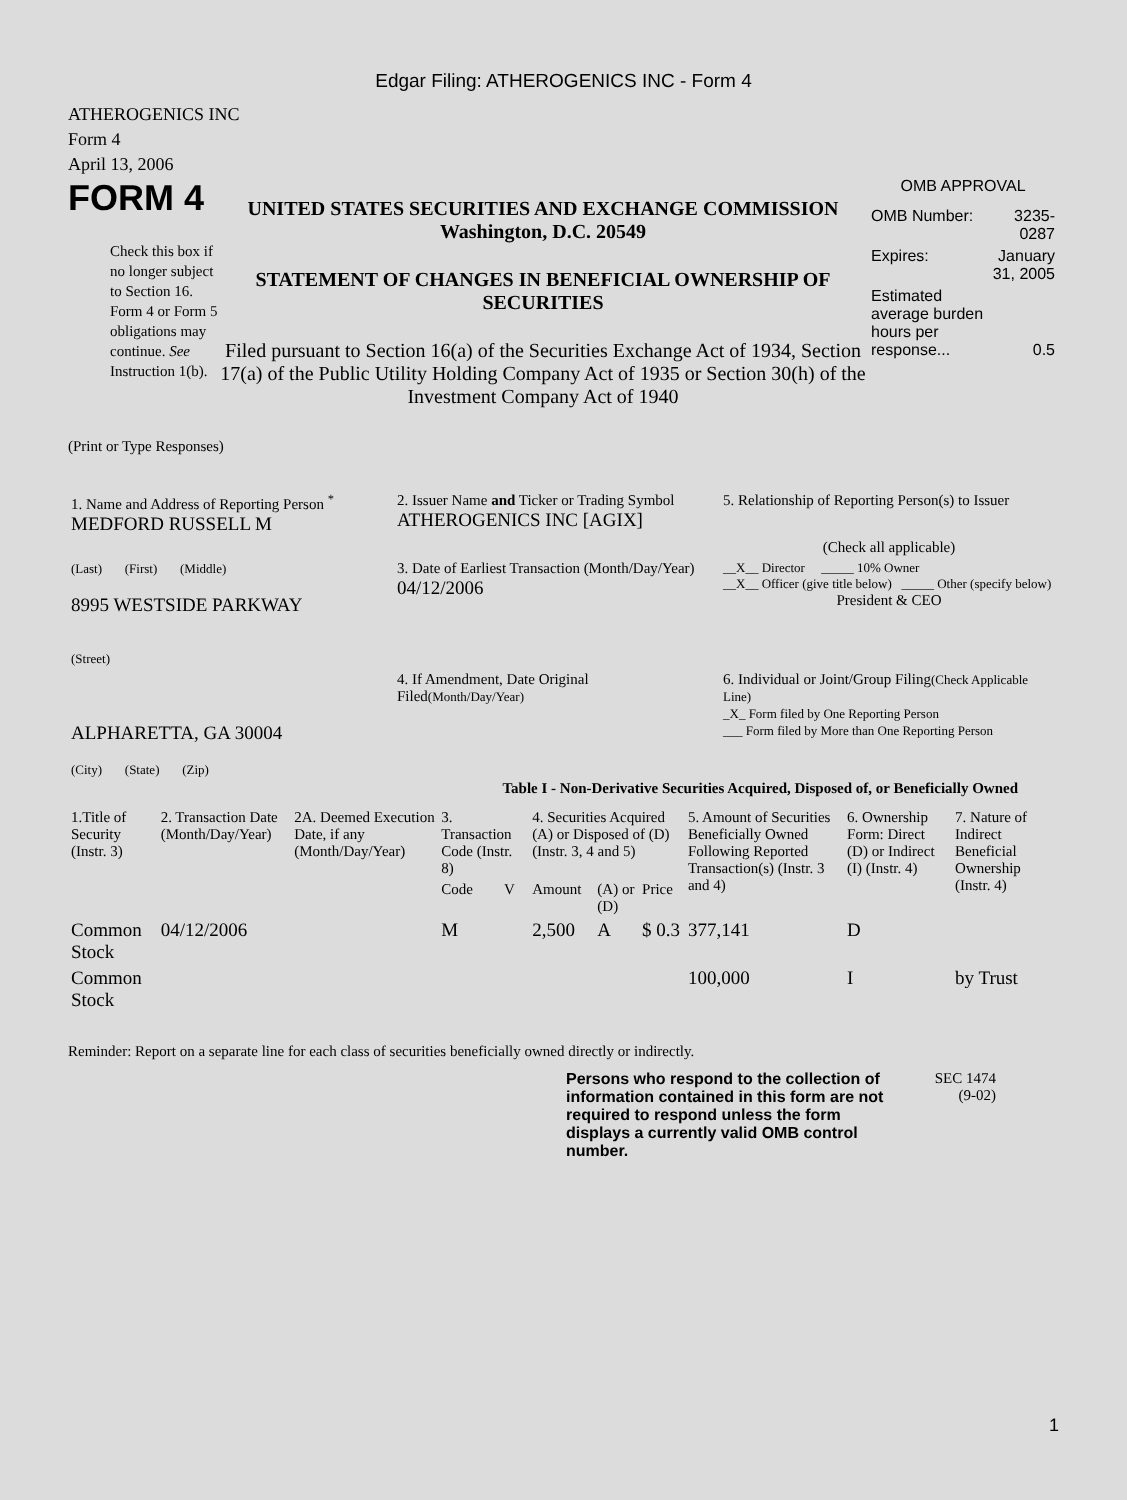Edgar Filing: ATHEROGENICS INC - Form 4
ATHEROGENICS INC
Form 4
April 13, 2006
FORM 4
Check this box if no longer subject to Section 16. Form 4 or Form 5 obligations may continue. See Instruction 1(b).
UNITED STATES SECURITIES AND EXCHANGE COMMISSION
Washington, D.C. 20549
STATEMENT OF CHANGES IN BENEFICIAL OWNERSHIP OF SECURITIES
Filed pursuant to Section 16(a) of the Securities Exchange Act of 1934, Section 17(a) of the Public Utility Holding Company Act of 1935 or Section 30(h) of the Investment Company Act of 1940
OMB APPROVAL
| OMB Number: | 3235-0287 |
| Expires: | January 31, 2005 |
| Estimated average burden hours per response... | 0.5 |
(Print or Type Responses)
| 1. Name and Address of Reporting Person <sup>*</sup> MEDFORD RUSSELL M | 2. Issuer Name and Ticker or Trading Symbol ATHEROGENICS INC [AGIX] | 5. Relationship of Reporting Person(s) to Issuer (Check all applicable) |
| (Last) (First) (Middle) 8995 WESTSIDE PARKWAY (Street) | 3. Date of Earliest Transaction (Month/Day/Year) 04/12/2006 | __X__ Director _____ 10% Owner __X__ Officer (give title below) _____ Other (specify below) President & CEO |
| ALPHARETTA, GA 30004 (City) (State) (Zip) | 4. If Amendment, Date Original Filed (Month/Day/Year) | 6. Individual or Joint/Group Filing (Check Applicable Line) _X_ Form filed by One Reporting Person ___ Form filed by More than One Reporting Person |
Table I - Non-Derivative Securities Acquired, Disposed of, or Beneficially Owned
| 1.Title of Security (Instr. 3) | 2. Transaction Date (Month/Day/Year) | 2A. Deemed Execution Date, if any (Month/Day/Year) | 3. Transaction Code (Instr. 8) | | 4. Securities Acquired (A) or Disposed of (D) (Instr. 3, 4 and 5) | | | 5. Amount of Securities Beneficially Owned Following Reported Transaction(s) (Instr. 3 and 4) | 6. Ownership Form: Direct (D) or Indirect (I) (Instr. 4) | 7. Nature of Indirect Beneficial Ownership (Instr. 4) |
| --- | --- | --- | --- | --- | --- | --- | --- | --- | --- | --- |
| | | | Code | V | Amount | (A) or (D) | Price | | | |
| Common Stock | 04/12/2006 | | M | | 2,500 | A | $ 0.3 | 377,141 | D | |
| Common Stock | | | | | | | | 100,000 | I | by Trust |
Reminder: Report on a separate line for each class of securities beneficially owned directly or indirectly.
Persons who respond to the collection of information contained in this form are not required to respond unless the form displays a currently valid OMB control number.
SEC 1474
(9-02)
1